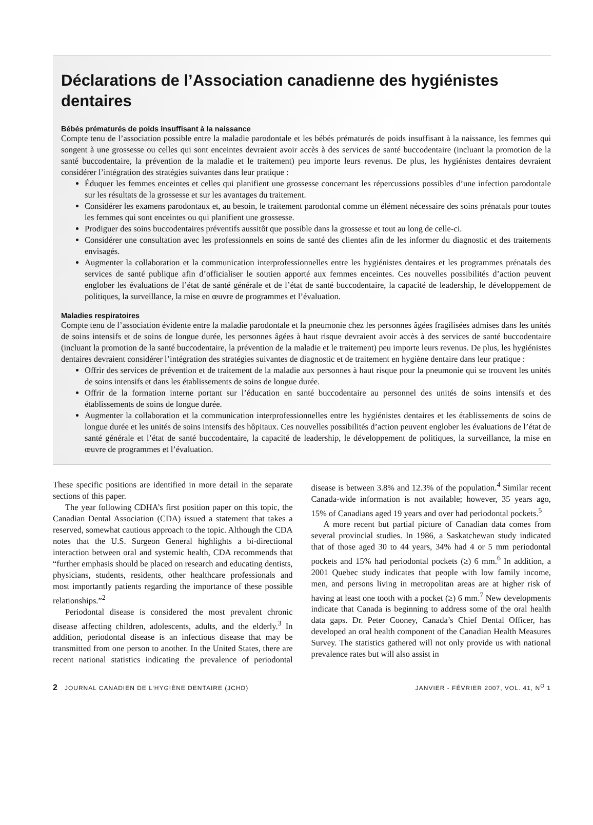Déclarations de l’Association canadienne des hygiénistes dentaires
Bébés prématurés de poids insuffisant à la naissance
Compte tenu de l’association possible entre la maladie parodontale et les bébés prématurés de poids insuffisant à la naissance, les femmes qui songent à une grossesse ou celles qui sont enceintes devraient avoir accès à des services de santé buccodentaire (incluant la promotion de la santé buccodentaire, la prévention de la maladie et le traitement) peu importe leurs revenus. De plus, les hygiénistes dentaires devraient considérer l’intégration des stratégies suivantes dans leur pratique :
Éduquer les femmes enceintes et celles qui planifient une grossesse concernant les répercussions possibles d’une infection parodontale sur les résultats de la grossesse et sur les avantages du traitement.
Considérer les examens parodontaux et, au besoin, le traitement parodontal comme un élément nécessaire des soins prénatals pour toutes les femmes qui sont enceintes ou qui planifient une grossesse.
Prodiguer des soins buccodentaires préventifs aussitôt que possible dans la grossesse et tout au long de celle-ci.
Considérer une consultation avec les professionnels en soins de santé des clientes afin de les informer du diagnostic et des traitements envisagés.
Augmenter la collaboration et la communication interprofessionnelles entre les hygiénistes dentaires et les programmes prénatals des services de santé publique afin d’officialiser le soutien apporté aux femmes enceintes. Ces nouvelles possibilités d’action peuvent englober les évaluations de l’état de santé générale et de l’état de santé buccodentaire, la capacité de leadership, le développement de politiques, la surveillance, la mise en œuvre de programmes et l’évaluation.
Maladies respiratoires
Compte tenu de l’association évidente entre la maladie parodontale et la pneumonie chez les personnes âgées fragilisées admises dans les unités de soins intensifs et de soins de longue durée, les personnes âgées à haut risque devraient avoir accès à des services de santé buccodentaire (incluant la promotion de la santé buccodentaire, la prévention de la maladie et le traitement) peu importe leurs revenus. De plus, les hygiénistes dentaires devraient considérer l’intégration des stratégies suivantes de diagnostic et de traitement en hygiène dentaire dans leur pratique :
Offrir des services de prévention et de traitement de la maladie aux personnes à haut risque pour la pneumonie qui se trouvent les unités de soins intensifs et dans les établissements de soins de longue durée.
Offrir de la formation interne portant sur l’éducation en santé buccodentaire au personnel des unités de soins intensifs et des établissements de soins de longue durée.
Augmenter la collaboration et la communication interprofessionnelles entre les hygiénistes dentaires et les établissements de soins de longue durée et les unités de soins intensifs des hôpitaux. Ces nouvelles possibilités d’action peuvent englober les évaluations de l’état de santé générale et l’état de santé buccodentaire, la capacité de leadership, le développement de politiques, la surveillance, la mise en œuvre de programmes et l’évaluation.
These specific positions are identified in more detail in the separate sections of this paper.
The year following CDHA’s first position paper on this topic, the Canadian Dental Association (CDA) issued a statement that takes a reserved, somewhat cautious approach to the topic. Although the CDA notes that the U.S. Surgeon General highlights a bi-directional interaction between oral and systemic health, CDA recommends that “further emphasis should be placed on research and educating dentists, physicians, students, residents, other healthcare professionals and most importantly patients regarding the importance of these possible relationships.”<sup>2</sup>
Periodontal disease is considered the most prevalent chronic disease affecting children, adolescents, adults, and the elderly.<sup>3</sup> In addition, periodontal disease is an infectious disease that may be transmitted from one person to another. In the United States, there are recent national statistics indicating the prevalence of periodontal disease is between 3.8% and 12.3% of the population.<sup>4</sup> Similar recent Canada-wide information is not available; however, 35 years ago, 15% of Canadians aged 19 years and over had periodontal pockets.<sup>5</sup>
A more recent but partial picture of Canadian data comes from several provincial studies. In 1986, a Saskatchewan study indicated that of those aged 30 to 44 years, 34% had 4 or 5 mm periodontal pockets and 15% had periodontal pockets (≥) 6 mm.<sup>6</sup> In addition, a 2001 Quebec study indicates that people with low family income, men, and persons living in metropolitan areas are at higher risk of having at least one tooth with a pocket (≥) 6 mm.<sup>7</sup> New developments indicate that Canada is beginning to address some of the oral health data gaps. Dr. Peter Cooney, Canada’s Chief Dental Officer, has developed an oral health component of the Canadian Health Measures Survey. The statistics gathered will not only provide us with national prevalence rates but will also assist in
2 JOURNAL CANADIEN DE L’HYGIÈNE DENTAIRE (JCHD) JANVIER - FÉVRIER 2007, VOL. 41, N<sup>O</sup> 1